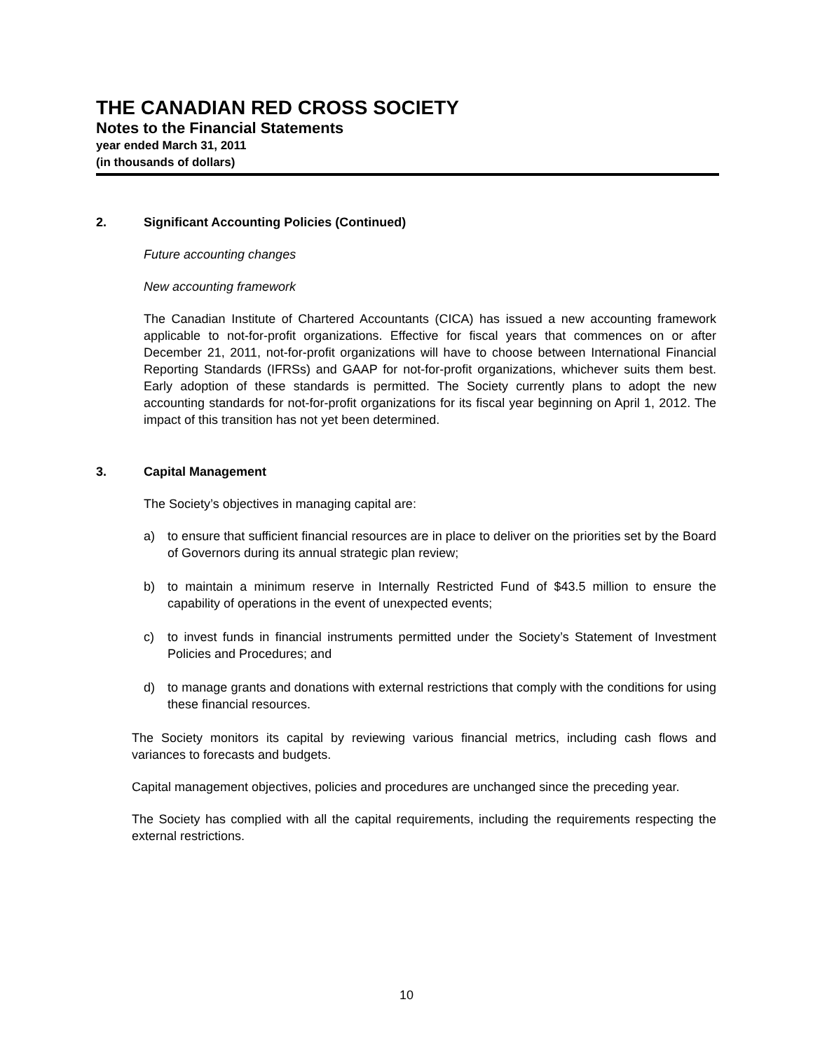THE CANADIAN RED CROSS SOCIETY
Notes to the Financial Statements
year ended March 31, 2011
(in thousands of dollars)
2. Significant Accounting Policies (Continued)
Future accounting changes
New accounting framework
The Canadian Institute of Chartered Accountants (CICA) has issued a new accounting framework applicable to not-for-profit organizations. Effective for fiscal years that commences on or after December 21, 2011, not-for-profit organizations will have to choose between International Financial Reporting Standards (IFRSs) and GAAP for not-for-profit organizations, whichever suits them best. Early adoption of these standards is permitted. The Society currently plans to adopt the new accounting standards for not-for-profit organizations for its fiscal year beginning on April 1, 2012. The impact of this transition has not yet been determined.
3. Capital Management
The Society’s objectives in managing capital are:
a) to ensure that sufficient financial resources are in place to deliver on the priorities set by the Board of Governors during its annual strategic plan review;
b) to maintain a minimum reserve in Internally Restricted Fund of $43.5 million to ensure the capability of operations in the event of unexpected events;
c) to invest funds in financial instruments permitted under the Society’s Statement of Investment Policies and Procedures; and
d) to manage grants and donations with external restrictions that comply with the conditions for using these financial resources.
The Society monitors its capital by reviewing various financial metrics, including cash flows and variances to forecasts and budgets.
Capital management objectives, policies and procedures are unchanged since the preceding year.
The Society has complied with all the capital requirements, including the requirements respecting the external restrictions.
10